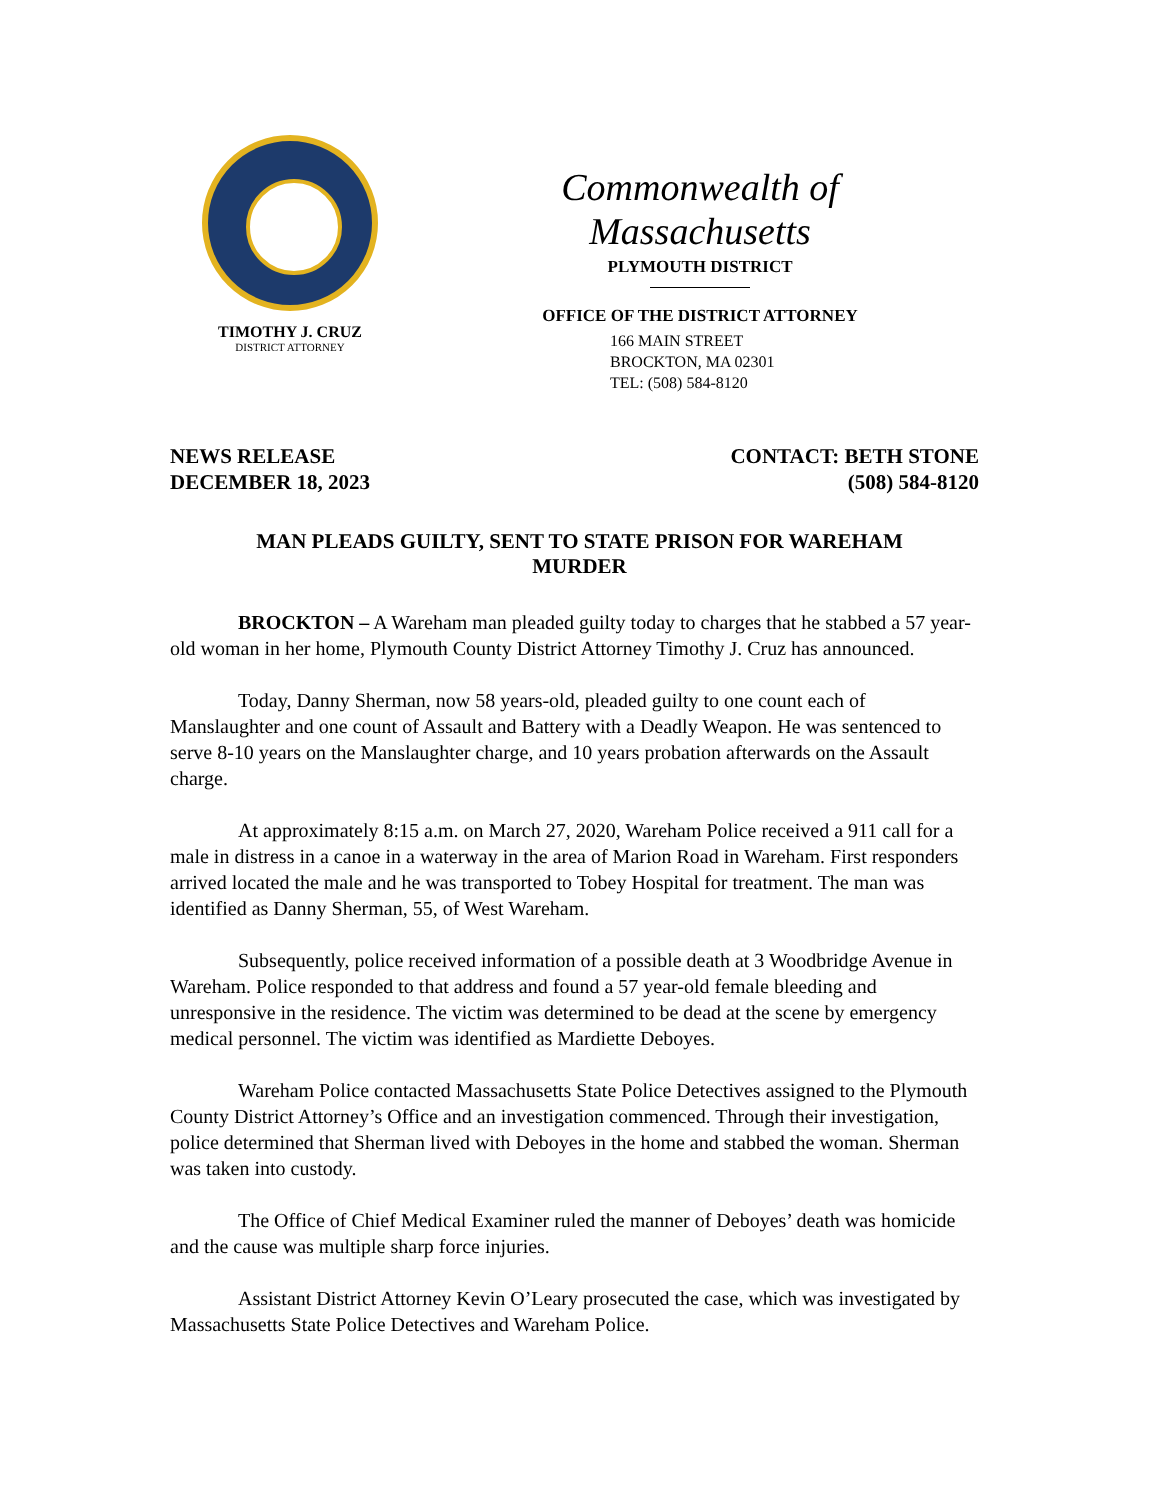TIMOTHY J. CRUZ
DISTRICT ATTORNEY
Commonwealth of Massachusetts
PLYMOUTH DISTRICT
OFFICE OF THE DISTRICT ATTORNEY
166 MAIN STREET
BROCKTON, MA 02301
TEL: (508) 584-8120
NEWS RELEASE
DECEMBER 18, 2023
CONTACT: BETH STONE
(508) 584-8120
MAN PLEADS GUILTY, SENT TO STATE PRISON FOR WAREHAM MURDER
BROCKTON – A Wareham man pleaded guilty today to charges that he stabbed a 57 year-old woman in her home, Plymouth County District Attorney Timothy J. Cruz has announced.
Today, Danny Sherman, now 58 years-old, pleaded guilty to one count each of Manslaughter and one count of Assault and Battery with a Deadly Weapon. He was sentenced to serve 8-10 years on the Manslaughter charge, and 10 years probation afterwards on the Assault charge.
At approximately 8:15 a.m. on March 27, 2020, Wareham Police received a 911 call for a male in distress in a canoe in a waterway in the area of Marion Road in Wareham. First responders arrived located the male and he was transported to Tobey Hospital for treatment. The man was identified as Danny Sherman, 55, of West Wareham.
Subsequently, police received information of a possible death at 3 Woodbridge Avenue in Wareham. Police responded to that address and found a 57 year-old female bleeding and unresponsive in the residence. The victim was determined to be dead at the scene by emergency medical personnel. The victim was identified as Mardiette Deboyes.
Wareham Police contacted Massachusetts State Police Detectives assigned to the Plymouth County District Attorney’s Office and an investigation commenced. Through their investigation, police determined that Sherman lived with Deboyes in the home and stabbed the woman. Sherman was taken into custody.
The Office of Chief Medical Examiner ruled the manner of Deboyes’ death was homicide and the cause was multiple sharp force injuries.
Assistant District Attorney Kevin O’Leary prosecuted the case, which was investigated by Massachusetts State Police Detectives and Wareham Police.